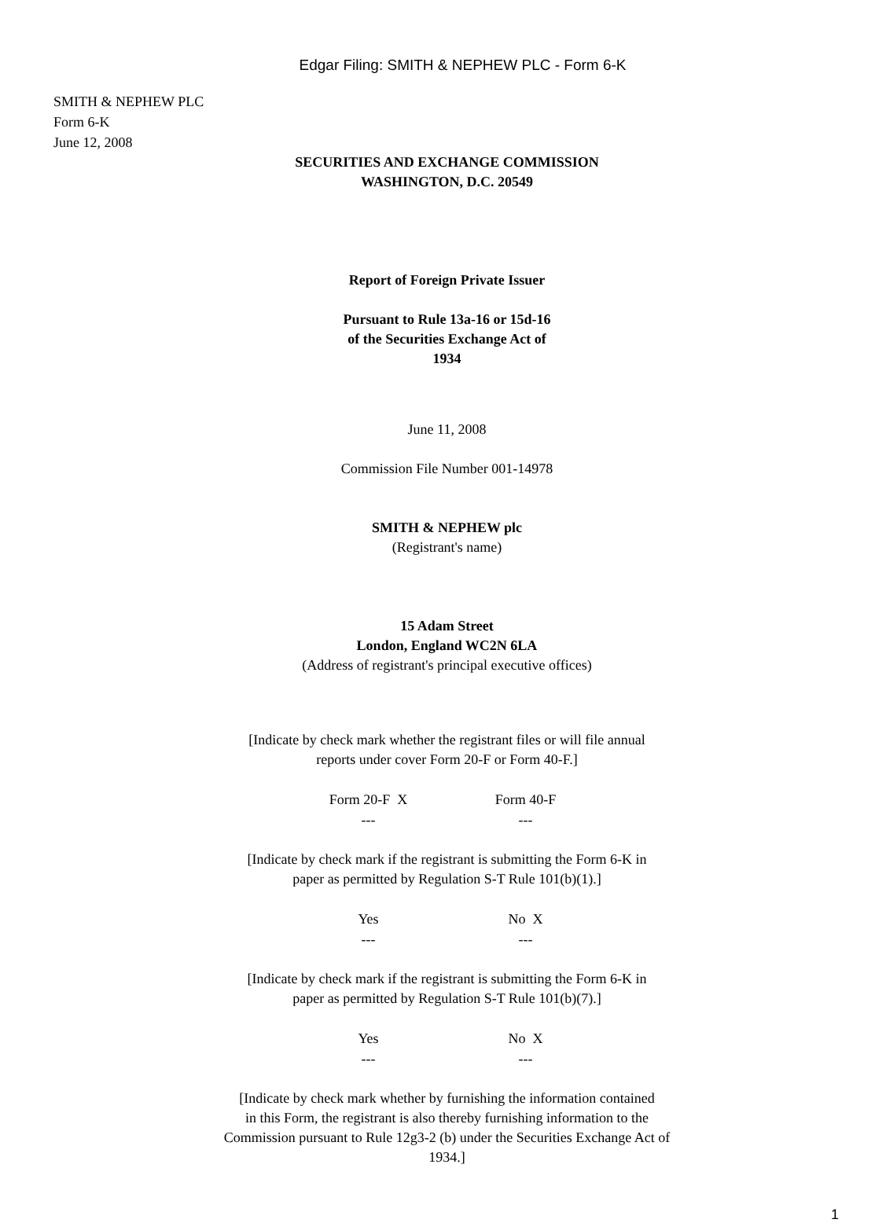Edgar Filing: SMITH & NEPHEW PLC - Form 6-K
SMITH & NEPHEW PLC
Form 6-K
June 12, 2008
SECURITIES AND EXCHANGE COMMISSION
WASHINGTON, D.C. 20549
Report of Foreign Private Issuer
Pursuant to Rule 13a-16 or 15d-16
of the Securities Exchange Act of
1934
June 11, 2008
Commission File Number 001-14978
SMITH & NEPHEW plc
(Registrant's name)
15 Adam Street
London, England WC2N 6LA
(Address of registrant's principal executive offices)
[Indicate by check mark whether the registrant files or will file annual
reports under cover Form 20-F or Form 40-F.]
Form 20-F X
---
Form 40-F
---
[Indicate by check mark if the registrant is submitting the Form 6-K in
paper as permitted by Regulation S-T Rule 101(b)(1).]
Yes
---
No X
---
[Indicate by check mark if the registrant is submitting the Form 6-K in
paper as permitted by Regulation S-T Rule 101(b)(7).]
Yes
---
No X
---
[Indicate by check mark whether by furnishing the information contained
in this Form, the registrant is also thereby furnishing information to the
Commission pursuant to Rule 12g3-2 (b) under the Securities Exchange Act of
1934.]
1